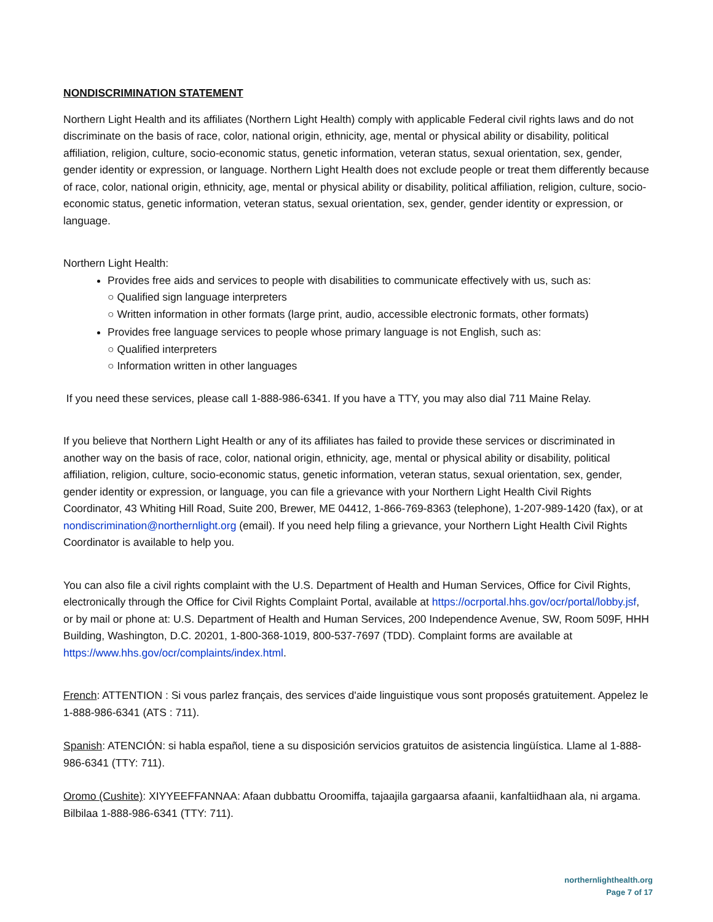NONDISCRIMINATION STATEMENT
Northern Light Health and its affiliates (Northern Light Health) comply with applicable Federal civil rights laws and do not discriminate on the basis of race, color, national origin, ethnicity, age, mental or physical ability or disability, political affiliation, religion, culture, socio-economic status, genetic information, veteran status, sexual orientation, sex, gender, gender identity or expression, or language. Northern Light Health does not exclude people or treat them differently because of race, color, national origin, ethnicity, age, mental or physical ability or disability, political affiliation, religion, culture, socio-economic status, genetic information, veteran status, sexual orientation, sex, gender, gender identity or expression, or language.
Northern Light Health:
Provides free aids and services to people with disabilities to communicate effectively with us, such as:
○ Qualified sign language interpreters
○ Written information in other formats (large print, audio, accessible electronic formats, other formats)
Provides free language services to people whose primary language is not English, such as:
○ Qualified interpreters
○ Information written in other languages
If you need these services, please call 1-888-986-6341. If you have a TTY, you may also dial 711 Maine Relay.
If you believe that Northern Light Health or any of its affiliates has failed to provide these services or discriminated in another way on the basis of race, color, national origin, ethnicity, age, mental or physical ability or disability, political affiliation, religion, culture, socio-economic status, genetic information, veteran status, sexual orientation, sex, gender, gender identity or expression, or language, you can file a grievance with your Northern Light Health Civil Rights Coordinator, 43 Whiting Hill Road, Suite 200, Brewer, ME 04412, 1-866-769-8363 (telephone), 1-207-989-1420 (fax), or at nondiscrimination@northernlight.org (email). If you need help filing a grievance, your Northern Light Health Civil Rights Coordinator is available to help you.
You can also file a civil rights complaint with the U.S. Department of Health and Human Services, Office for Civil Rights, electronically through the Office for Civil Rights Complaint Portal, available at https://ocrportal.hhs.gov/ocr/portal/lobby.jsf, or by mail or phone at: U.S. Department of Health and Human Services, 200 Independence Avenue, SW, Room 509F, HHH Building, Washington, D.C. 20201, 1-800-368-1019, 800-537-7697 (TDD). Complaint forms are available at https://www.hhs.gov/ocr/complaints/index.html.
French: ATTENTION : Si vous parlez français, des services d'aide linguistique vous sont proposés gratuitement. Appelez le 1-888-986-6341 (ATS : 711).
Spanish: ATENCIÓN: si habla español, tiene a su disposición servicios gratuitos de asistencia lingüística. Llame al 1-888-986-6341 (TTY: 711).
Oromo (Cushite): XIYYEEFFANNAA: Afaan dubbattu Oroomiffa, tajaajila gargaarsa afaanii, kanfaltiidhaan ala, ni argama. Bilbilaa 1-888-986-6341 (TTY: 711).
northernlighthealth.org
Page 7 of 17